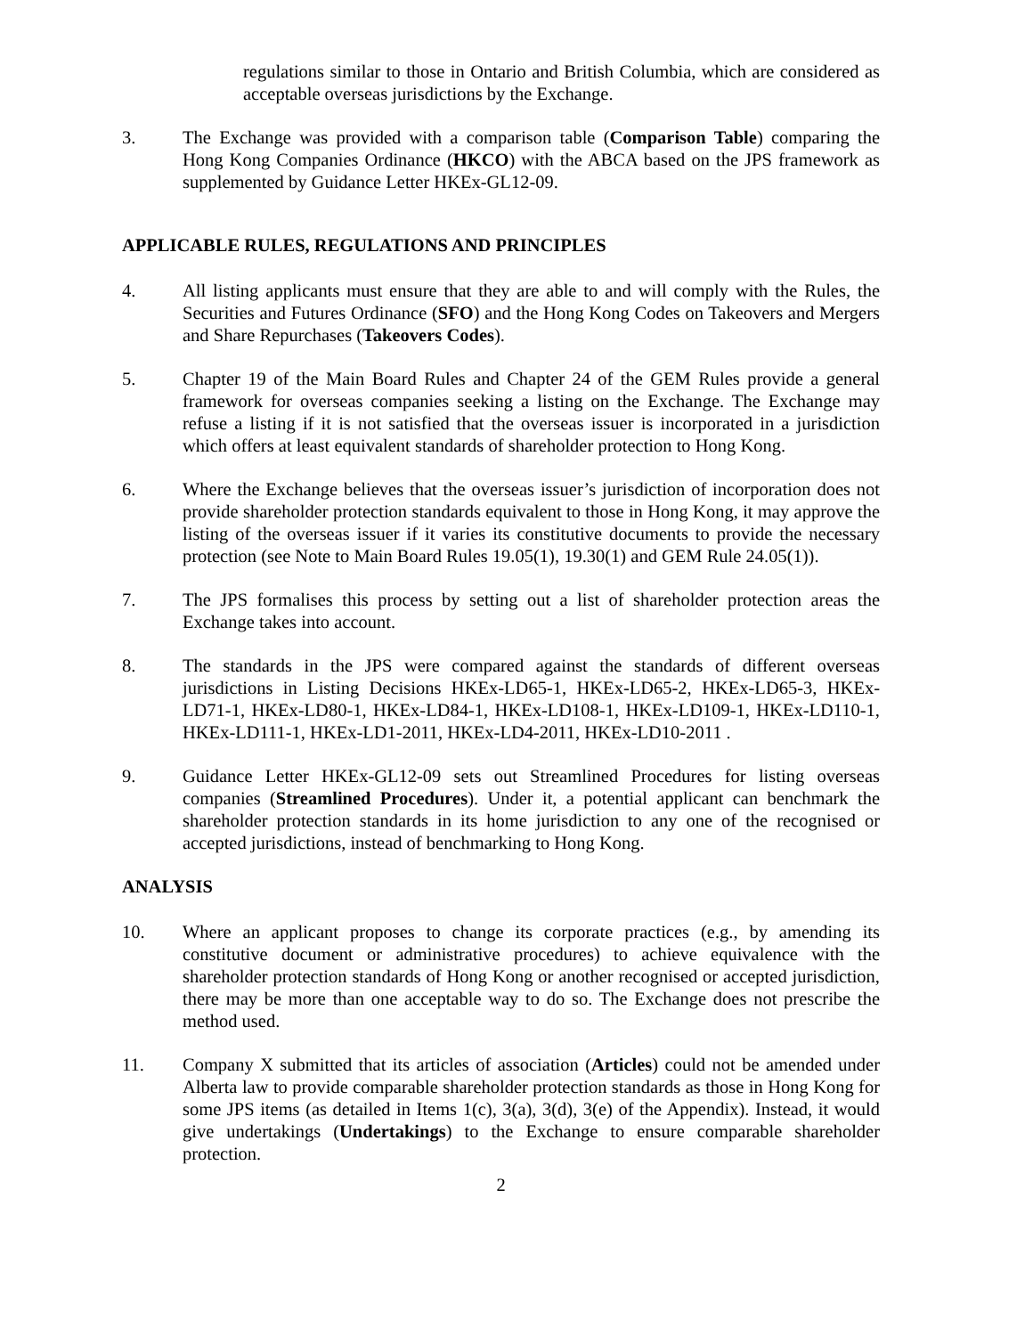regulations similar to those in Ontario and British Columbia, which are considered as acceptable overseas jurisdictions by the Exchange.
3. The Exchange was provided with a comparison table (Comparison Table) comparing the Hong Kong Companies Ordinance (HKCO) with the ABCA based on the JPS framework as supplemented by Guidance Letter HKEx-GL12-09.
APPLICABLE RULES, REGULATIONS AND PRINCIPLES
4. All listing applicants must ensure that they are able to and will comply with the Rules, the Securities and Futures Ordinance (SFO) and the Hong Kong Codes on Takeovers and Mergers and Share Repurchases (Takeovers Codes).
5. Chapter 19 of the Main Board Rules and Chapter 24 of the GEM Rules provide a general framework for overseas companies seeking a listing on the Exchange. The Exchange may refuse a listing if it is not satisfied that the overseas issuer is incorporated in a jurisdiction which offers at least equivalent standards of shareholder protection to Hong Kong.
6. Where the Exchange believes that the overseas issuer’s jurisdiction of incorporation does not provide shareholder protection standards equivalent to those in Hong Kong, it may approve the listing of the overseas issuer if it varies its constitutive documents to provide the necessary protection (see Note to Main Board Rules 19.05(1), 19.30(1) and GEM Rule 24.05(1)).
7. The JPS formalises this process by setting out a list of shareholder protection areas the Exchange takes into account.
8. The standards in the JPS were compared against the standards of different overseas jurisdictions in Listing Decisions HKEx-LD65-1, HKEx-LD65-2, HKEx-LD65-3, HKEx-LD71-1, HKEx-LD80-1, HKEx-LD84-1, HKEx-LD108-1, HKEx-LD109-1, HKEx-LD110-1, HKEx-LD111-1, HKEx-LD1-2011, HKEx-LD4-2011, HKEx-LD10-2011 .
9. Guidance Letter HKEx-GL12-09 sets out Streamlined Procedures for listing overseas companies (Streamlined Procedures). Under it, a potential applicant can benchmark the shareholder protection standards in its home jurisdiction to any one of the recognised or accepted jurisdictions, instead of benchmarking to Hong Kong.
ANALYSIS
10. Where an applicant proposes to change its corporate practices (e.g., by amending its constitutive document or administrative procedures) to achieve equivalence with the shareholder protection standards of Hong Kong or another recognised or accepted jurisdiction, there may be more than one acceptable way to do so. The Exchange does not prescribe the method used.
11. Company X submitted that its articles of association (Articles) could not be amended under Alberta law to provide comparable shareholder protection standards as those in Hong Kong for some JPS items (as detailed in Items 1(c), 3(a), 3(d), 3(e) of the Appendix). Instead, it would give undertakings (Undertakings) to the Exchange to ensure comparable shareholder protection.
2